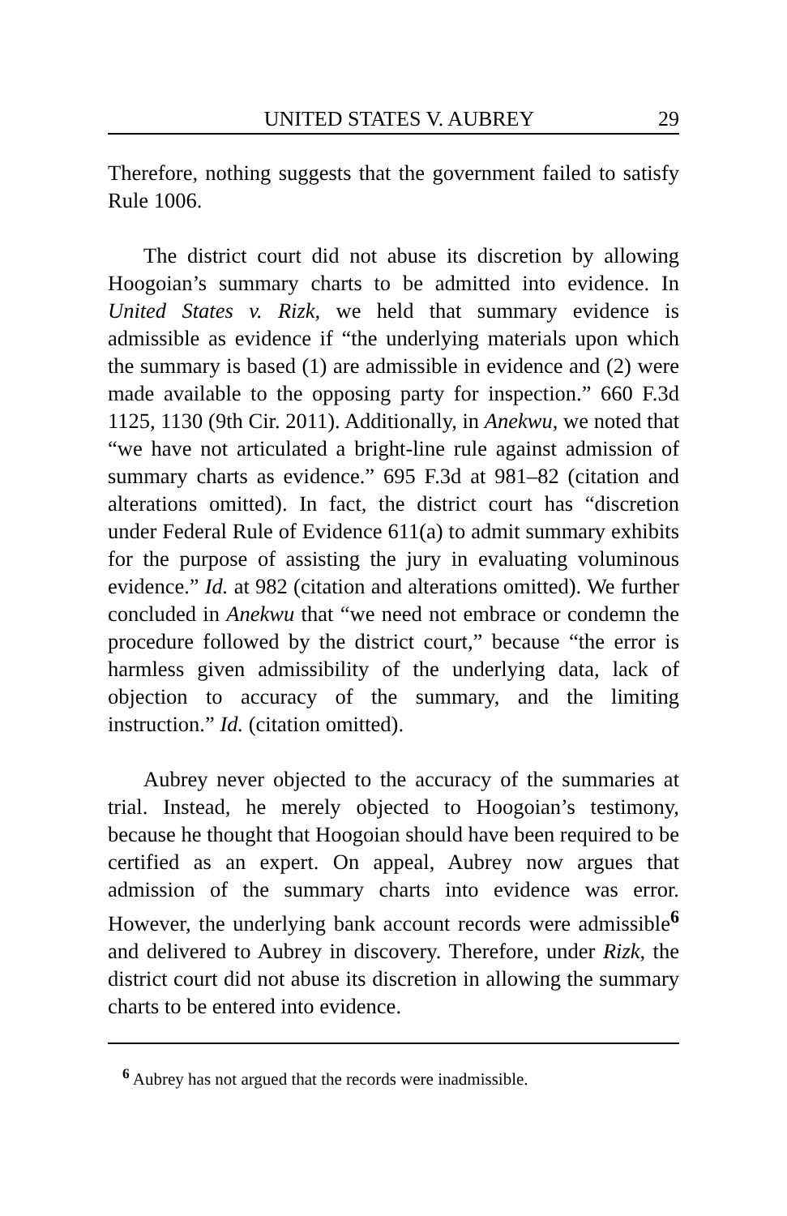UNITED STATES V. AUBREY 29
Therefore, nothing suggests that the government failed to satisfy Rule 1006.
The district court did not abuse its discretion by allowing Hoogoian’s summary charts to be admitted into evidence. In United States v. Rizk, we held that summary evidence is admissible as evidence if “the underlying materials upon which the summary is based (1) are admissible in evidence and (2) were made available to the opposing party for inspection.” 660 F.3d 1125, 1130 (9th Cir. 2011). Additionally, in Anekwu, we noted that “we have not articulated a bright-line rule against admission of summary charts as evidence.” 695 F.3d at 981–82 (citation and alterations omitted). In fact, the district court has “discretion under Federal Rule of Evidence 611(a) to admit summary exhibits for the purpose of assisting the jury in evaluating voluminous evidence.” Id. at 982 (citation and alterations omitted). We further concluded in Anekwu that “we need not embrace or condemn the procedure followed by the district court,” because “the error is harmless given admissibility of the underlying data, lack of objection to accuracy of the summary, and the limiting instruction.” Id. (citation omitted).
Aubrey never objected to the accuracy of the summaries at trial. Instead, he merely objected to Hoogoian’s testimony, because he thought that Hoogoian should have been required to be certified as an expert. On appeal, Aubrey now argues that admission of the summary charts into evidence was error. However, the underlying bank account records were admissible<sup>6</sup> and delivered to Aubrey in discovery. Therefore, under Rizk, the district court did not abuse its discretion in allowing the summary charts to be entered into evidence.
<sup>6</sup> Aubrey has not argued that the records were inadmissible.